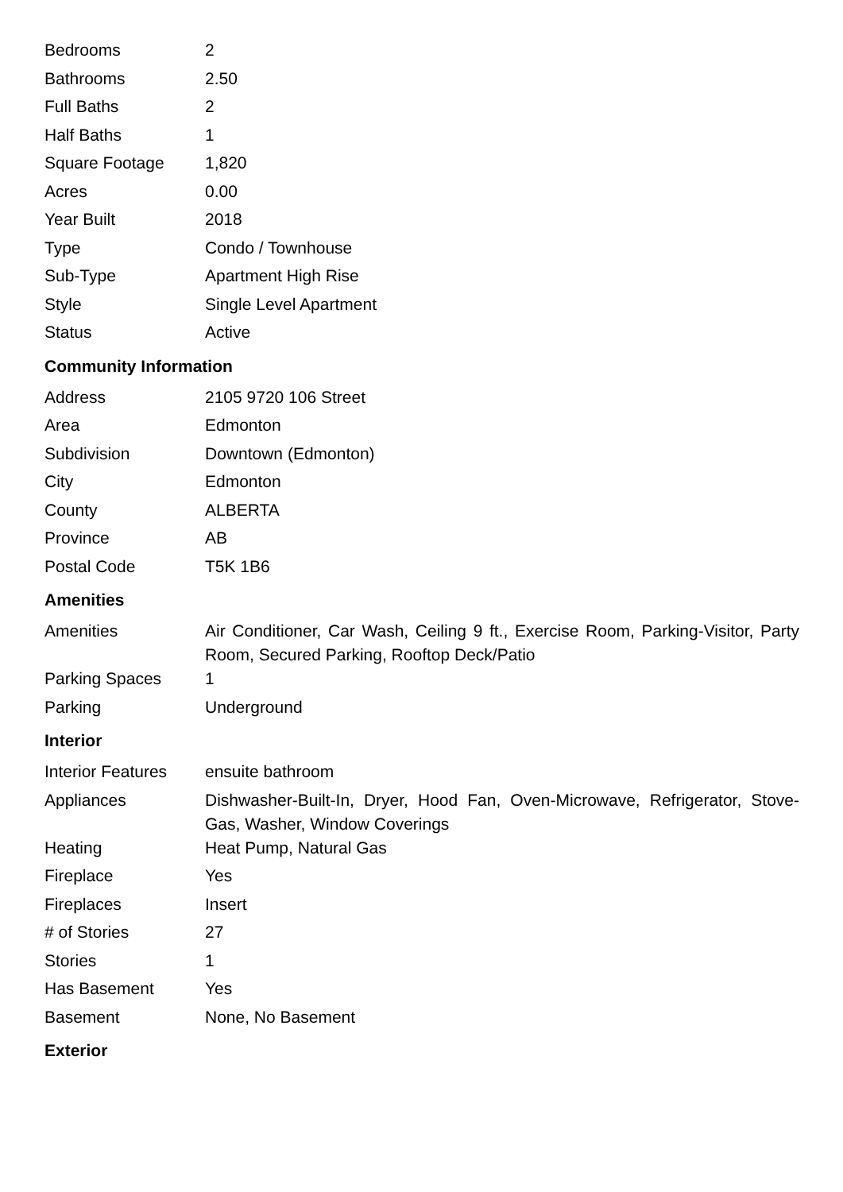| Bedrooms | 2 |
| Bathrooms | 2.50 |
| Full Baths | 2 |
| Half Baths | 1 |
| Square Footage | 1,820 |
| Acres | 0.00 |
| Year Built | 2018 |
| Type | Condo / Townhouse |
| Sub-Type | Apartment High Rise |
| Style | Single Level Apartment |
| Status | Active |
Community Information
| Address | 2105 9720 106 Street |
| Area | Edmonton |
| Subdivision | Downtown (Edmonton) |
| City | Edmonton |
| County | ALBERTA |
| Province | AB |
| Postal Code | T5K 1B6 |
Amenities
| Amenities | Air Conditioner, Car Wash, Ceiling 9 ft., Exercise Room, Parking-Visitor, Party Room, Secured Parking, Rooftop Deck/Patio |
| Parking Spaces | 1 |
| Parking | Underground |
Interior
| Interior Features | ensuite bathroom |
| Appliances | Dishwasher-Built-In, Dryer, Hood Fan, Oven-Microwave, Refrigerator, Stove-Gas, Washer, Window Coverings |
| Heating | Heat Pump, Natural Gas |
| Fireplace | Yes |
| Fireplaces | Insert |
| # of Stories | 27 |
| Stories | 1 |
| Has Basement | Yes |
| Basement | None, No Basement |
Exterior